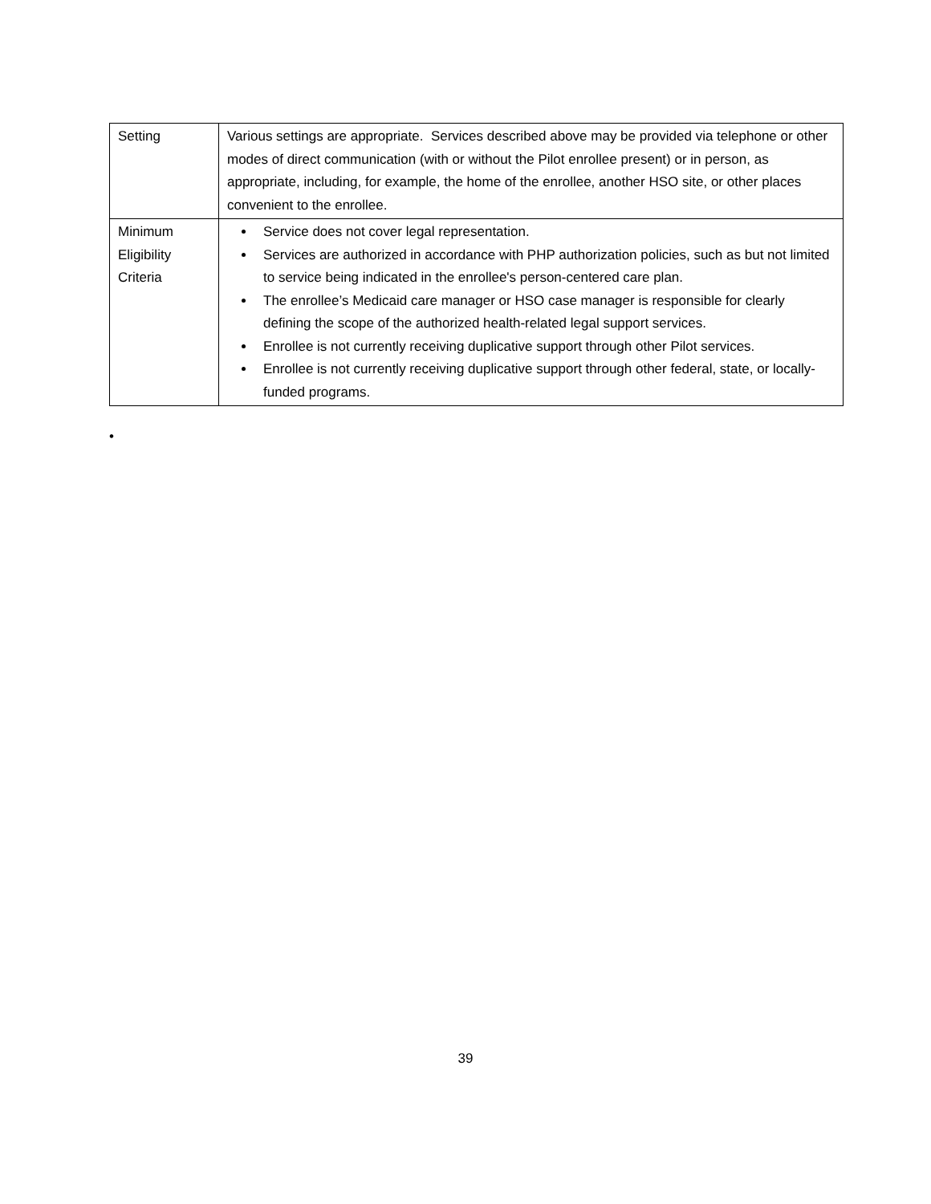| Setting | Various settings are appropriate. Services described above may be provided via telephone or other modes of direct communication (with or without the Pilot enrollee present) or in person, as appropriate, including, for example, the home of the enrollee, another HSO site, or other places convenient to the enrollee. |
| Minimum Eligibility Criteria | Service does not cover legal representation. Services are authorized in accordance with PHP authorization policies, such as but not limited to service being indicated in the enrollee's person-centered care plan. The enrollee’s Medicaid care manager or HSO case manager is responsible for clearly defining the scope of the authorized health-related legal support services. Enrollee is not currently receiving duplicative support through other Pilot services. Enrollee is not currently receiving duplicative support through other federal, state, or locally-funded programs. |
•
39